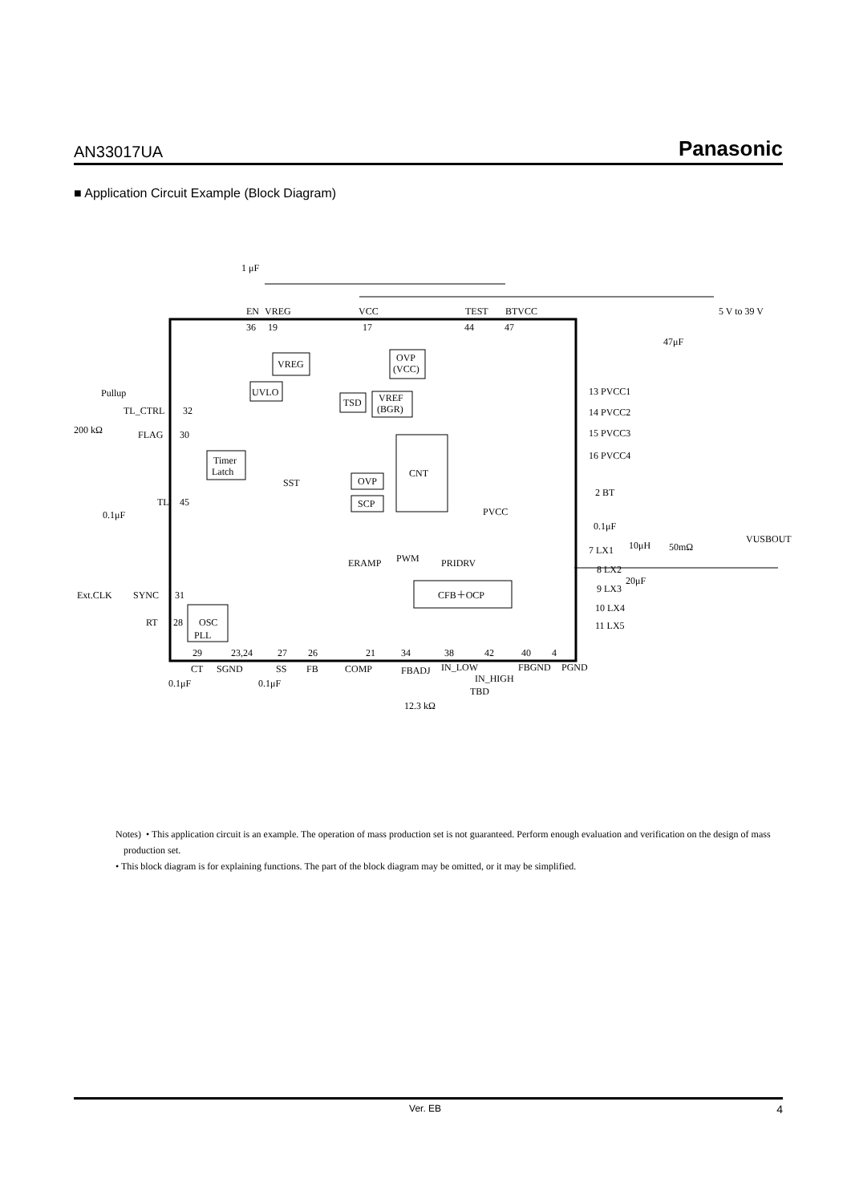AN33017UA Panasonic
■ Application Circuit Example (Block Diagram)
1 μF
EN
VREG
VCC
TEST
BTVCC
5 V to 39 V
47μF
36
19
17
44
47
VREG
OVP
(VCC)
UVLO
TSD
VREF
(BGR)
Pullup
TL_CTRL
32
200 kΩ
FLAG
30
Timer
Latch
CNT
OVP
SCP
SST
TL
45
0.1μF
PVCC
13 PVCC1
14 PVCC2
15 PVCC3
16 PVCC4
2 BT
0.1μF
VUSBOUT
7 LX1
10μH
50mΩ
ERAMP
PWM
PRIDRV
8 LX2
20μF
9 LX3
10 LX4
11 LX5
CFB＋OCP
Ext.CLK
SYNC
31
OSC
PLL
RT
28
29
23,24
27
26
21
34
38
42
40
4
CT
SGND
SS
FB
COMP
FBADJ
IN_LOW
IN_HIGH
FBGND
PGND
0.1μF
0.1μF
TBD
12.3 kΩ
Notes) • This application circuit is an example. The operation of mass production set is not guaranteed. Perform enough evaluation and verification on the design of mass production set.
• This block diagram is for explaining functions. The part of the block diagram may be omitted, or it may be simplified.
Ver. EB 4